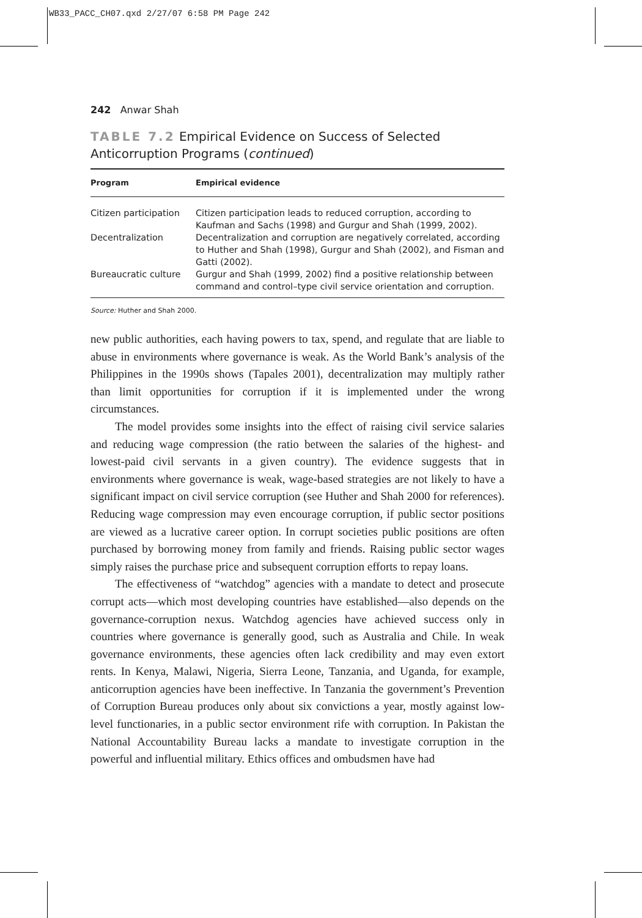WB33_PACC_CH07.qxd 2/27/07 6:58 PM Page 242
242 Anwar Shah
TABLE 7.2 Empirical Evidence on Success of Selected Anticorruption Programs (continued)
| Program | Empirical evidence |
| --- | --- |
| Citizen participation | Citizen participation leads to reduced corruption, according to Kaufman and Sachs (1998) and Gurgur and Shah (1999, 2002). |
| Decentralization | Decentralization and corruption are negatively correlated, according to Huther and Shah (1998), Gurgur and Shah (2002), and Fisman and Gatti (2002). |
| Bureaucratic culture | Gurgur and Shah (1999, 2002) find a positive relationship between command and control–type civil service orientation and corruption. |
Source: Huther and Shah 2000.
new public authorities, each having powers to tax, spend, and regulate that are liable to abuse in environments where governance is weak. As the World Bank’s analysis of the Philippines in the 1990s shows (Tapales 2001), decentralization may multiply rather than limit opportunities for corruption if it is implemented under the wrong circumstances.
The model provides some insights into the effect of raising civil service salaries and reducing wage compression (the ratio between the salaries of the highest- and lowest-paid civil servants in a given country). The evidence suggests that in environments where governance is weak, wage-based strategies are not likely to have a significant impact on civil service corruption (see Huther and Shah 2000 for references). Reducing wage compression may even encourage corruption, if public sector positions are viewed as a lucrative career option. In corrupt societies public positions are often purchased by borrowing money from family and friends. Raising public sector wages simply raises the purchase price and subsequent corruption efforts to repay loans.
The effectiveness of “watchdog” agencies with a mandate to detect and prosecute corrupt acts—which most developing countries have established—also depends on the governance-corruption nexus. Watchdog agencies have achieved success only in countries where governance is generally good, such as Australia and Chile. In weak governance environments, these agencies often lack credibility and may even extort rents. In Kenya, Malawi, Nigeria, Sierra Leone, Tanzania, and Uganda, for example, anticorruption agencies have been ineffective. In Tanzania the government’s Prevention of Corruption Bureau produces only about six convictions a year, mostly against low-level functionaries, in a public sector environment rife with corruption. In Pakistan the National Accountability Bureau lacks a mandate to investigate corruption in the powerful and influential military. Ethics offices and ombudsmen have had